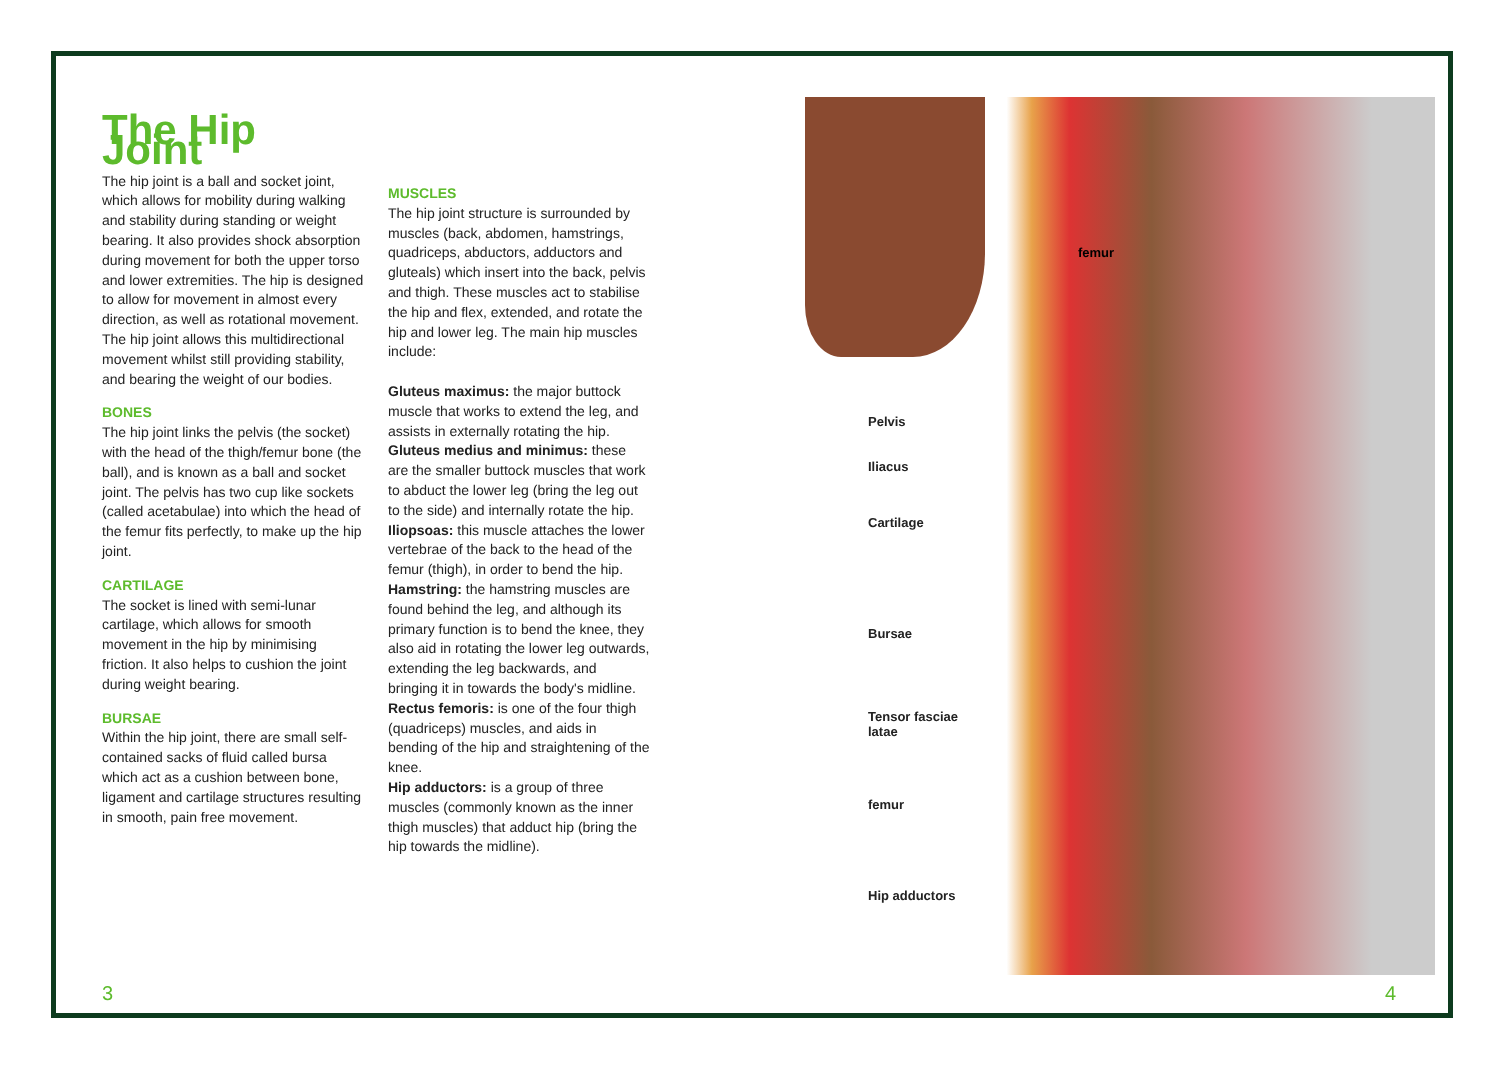The Hip Joint
The hip joint is a ball and socket joint, which allows for mobility during walking and stability during standing or weight bearing. It also provides shock absorption during movement for both the upper torso and lower extremities. The hip is designed to allow for movement in almost every direction, as well as rotational movement. The hip joint allows this multidirectional movement whilst still providing stability, and bearing the weight of our bodies.
BONES
The hip joint links the pelvis (the socket) with the head of the thigh/femur bone (the ball), and is known as a ball and socket joint. The pelvis has two cup like sockets (called acetabulae) into which the head of the femur fits perfectly, to make up the hip joint.
CARTILAGE
The socket is lined with semi-lunar cartilage, which allows for smooth movement in the hip by minimising friction. It also helps to cushion the joint during weight bearing.
BURSAE
Within the hip joint, there are small self-contained sacks of fluid called bursa which act as a cushion between bone, ligament and cartilage structures resulting in smooth, pain free movement.
MUSCLES
The hip joint structure is surrounded by muscles (back, abdomen, hamstrings, quadriceps, abductors, adductors and gluteals) which insert into the back, pelvis and thigh. These muscles act to stabilise the hip and flex, extended, and rotate the hip and lower leg. The main hip muscles include:
Gluteus maximus: the major buttock muscle that works to extend the leg, and assists in externally rotating the hip.
Gluteus medius and minimus: these are the smaller buttock muscles that work to abduct the lower leg (bring the leg out to the side) and internally rotate the hip.
Iliopsoas: this muscle attaches the lower vertebrae of the back to the head of the femur (thigh), in order to bend the hip.
Hamstring: the hamstring muscles are found behind the leg, and although its primary function is to bend the knee, they also aid in rotating the lower leg outwards, extending the leg backwards, and bringing it in towards the body's midline.
Rectus femoris: is one of the four thigh (quadriceps) muscles, and aids in bending of the hip and straightening of the knee.
Hip adductors: is a group of three muscles (commonly known as the inner thigh muscles) that adduct hip (bring the hip towards the midline).
femur
Pelvis
Iliacus
Cartilage
Bursae
Tensor fasciae latae
femur
Hip adductors
3 4